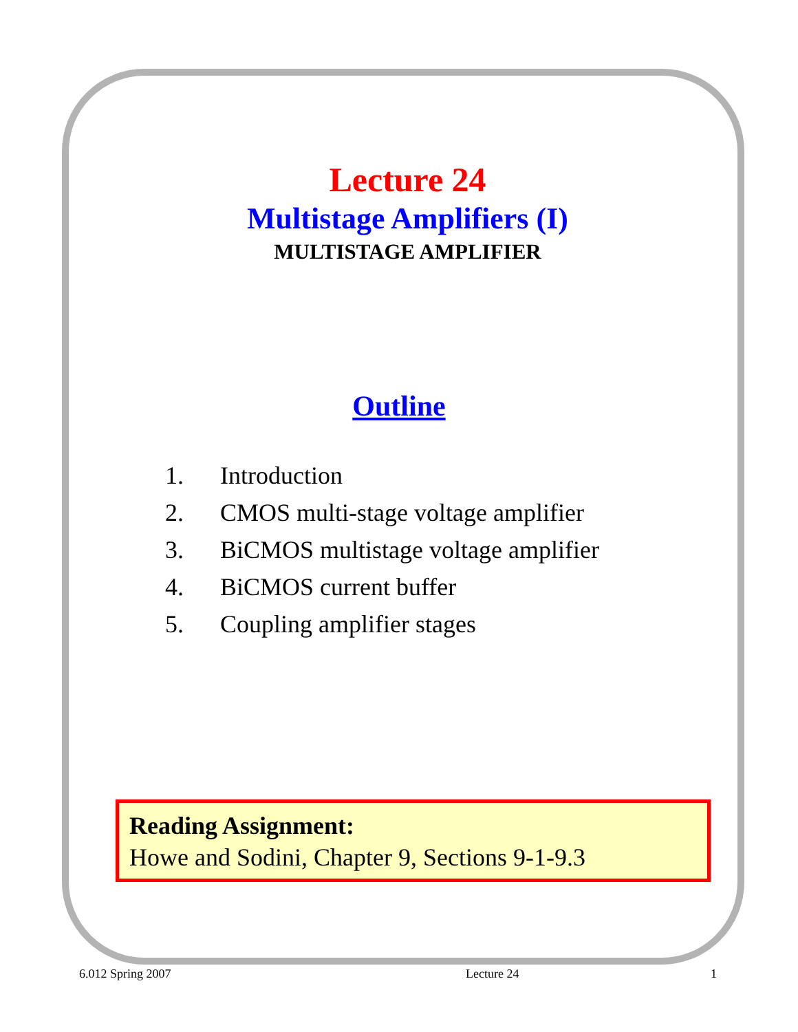Lecture 24
Multistage Amplifiers (I)
MULTISTAGE AMPLIFIER
Outline
1. Introduction
2. CMOS multi-stage voltage amplifier
3. BiCMOS multistage voltage amplifier
4. BiCMOS current buffer
5. Coupling amplifier stages
Reading Assignment:
Howe and Sodini, Chapter 9, Sections 9-1-9.3
6.012 Spring 2007 Lecture 24 1